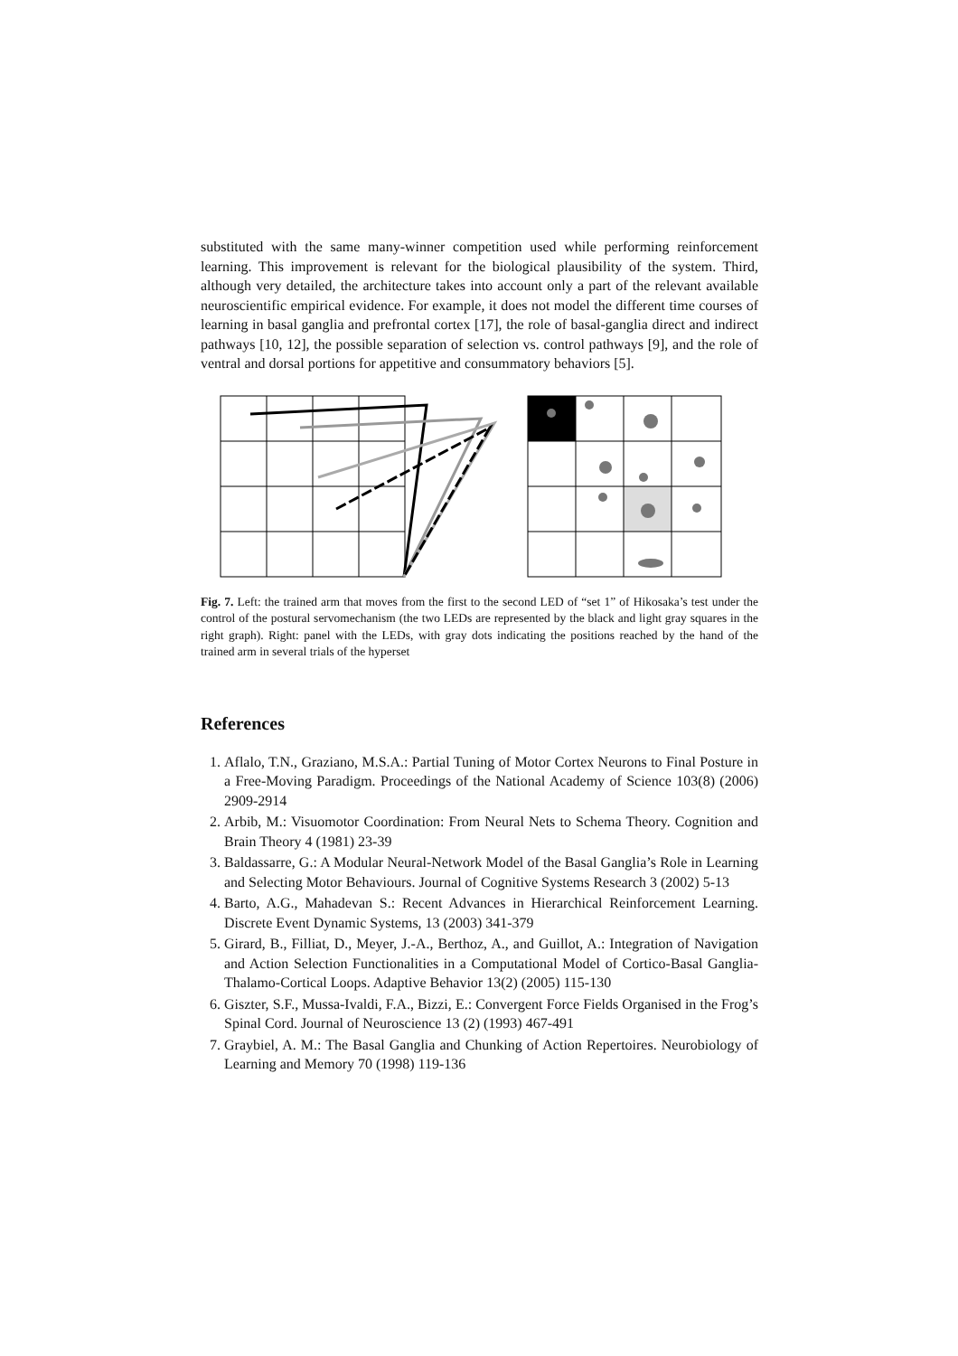substituted with the same many-winner competition used while performing reinforcement learning. This improvement is relevant for the biological plausibility of the system. Third, although very detailed, the architecture takes into account only a part of the relevant available neuroscientific empirical evidence. For example, it does not model the different time courses of learning in basal ganglia and prefrontal cortex [17], the role of basal-ganglia direct and indirect pathways [10, 12], the possible separation of selection vs. control pathways [9], and the role of ventral and dorsal portions for appetitive and consummatory behaviors [5].
Fig. 7. Left: the trained arm that moves from the first to the second LED of “set 1” of Hikosaka’s test under the control of the postural servomechanism (the two LEDs are represented by the black and light gray squares in the right graph). Right: panel with the LEDs, with gray dots indicating the positions reached by the hand of the trained arm in several trials of the hyperset
References
1. Aflalo, T.N., Graziano, M.S.A.: Partial Tuning of Motor Cortex Neurons to Final Posture in a Free-Moving Paradigm. Proceedings of the National Academy of Science 103(8) (2006) 2909-2914
2. Arbib, M.: Visuomotor Coordination: From Neural Nets to Schema Theory. Cognition and Brain Theory 4 (1981) 23-39
3. Baldassarre, G.: A Modular Neural-Network Model of the Basal Ganglia’s Role in Learning and Selecting Motor Behaviours. Journal of Cognitive Systems Research 3 (2002) 5-13
4. Barto, A.G., Mahadevan S.: Recent Advances in Hierarchical Reinforcement Learning. Discrete Event Dynamic Systems, 13 (2003) 341-379
5. Girard, B., Filliat, D., Meyer, J.-A., Berthoz, A., and Guillot, A.: Integration of Navigation and Action Selection Functionalities in a Computational Model of Cortico-Basal Ganglia-Thalamo-Cortical Loops. Adaptive Behavior 13(2) (2005) 115-130
6. Giszter, S.F., Mussa-Ivaldi, F.A., Bizzi, E.: Convergent Force Fields Organised in the Frog’s Spinal Cord. Journal of Neuroscience 13 (2) (1993) 467-491
7. Graybiel, A. M.: The Basal Ganglia and Chunking of Action Repertoires. Neurobiology of Learning and Memory 70 (1998) 119-136